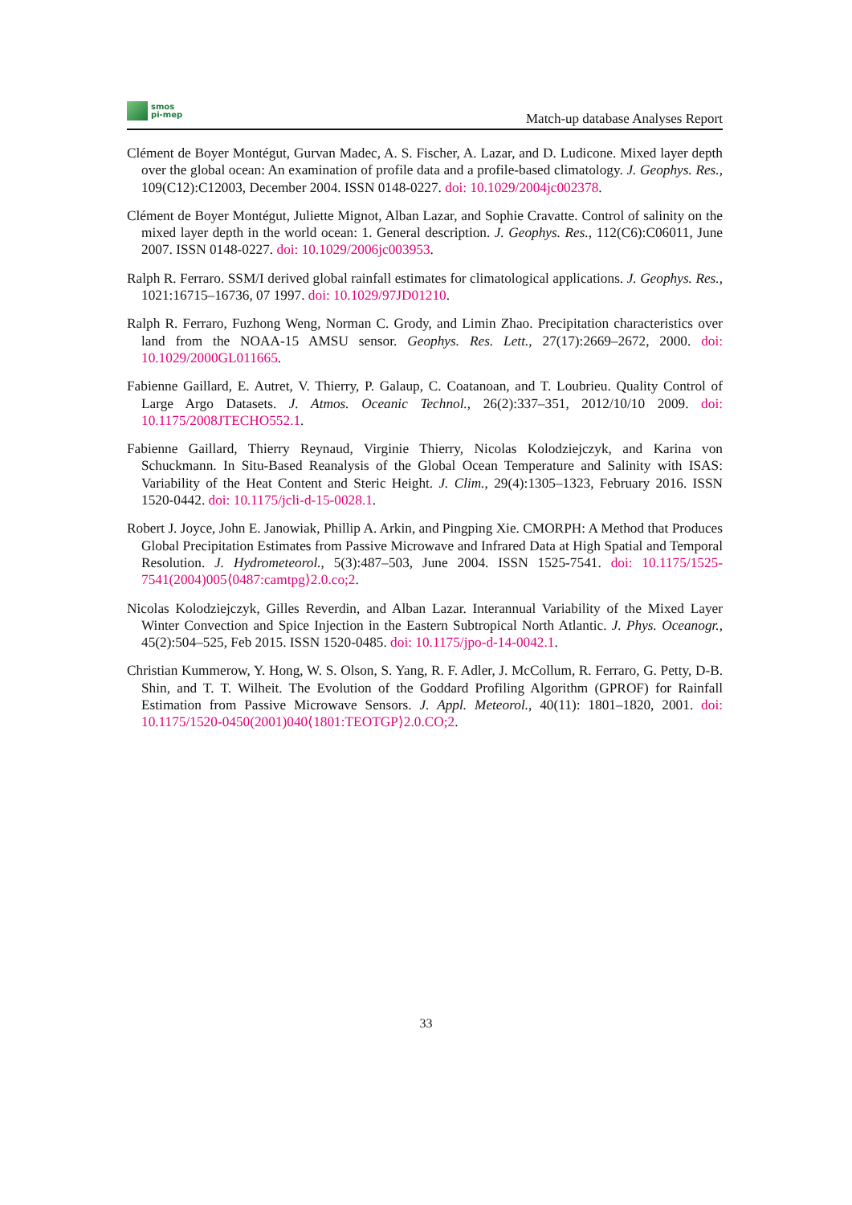smos
pi-mep
Match-up database Analyses Report
Clément de Boyer Montégut, Gurvan Madec, A. S. Fischer, A. Lazar, and D. Ludicone. Mixed layer depth over the global ocean: An examination of profile data and a profile-based climatology. J. Geophys. Res., 109(C12):C12003, December 2004. ISSN 0148-0227. doi: 10.1029/2004jc002378.
Clément de Boyer Montégut, Juliette Mignot, Alban Lazar, and Sophie Cravatte. Control of salinity on the mixed layer depth in the world ocean: 1. General description. J. Geophys. Res., 112(C6):C06011, June 2007. ISSN 0148-0227. doi: 10.1029/2006jc003953.
Ralph R. Ferraro. SSM/I derived global rainfall estimates for climatological applications. J. Geophys. Res., 1021:16715–16736, 07 1997. doi: 10.1029/97JD01210.
Ralph R. Ferraro, Fuzhong Weng, Norman C. Grody, and Limin Zhao. Precipitation characteristics over land from the NOAA-15 AMSU sensor. Geophys. Res. Lett., 27(17):2669–2672, 2000. doi: 10.1029/2000GL011665.
Fabienne Gaillard, E. Autret, V. Thierry, P. Galaup, C. Coatanoan, and T. Loubrieu. Quality Control of Large Argo Datasets. J. Atmos. Oceanic Technol., 26(2):337–351, 2012/10/10 2009. doi: 10.1175/2008JTECHO552.1.
Fabienne Gaillard, Thierry Reynaud, Virginie Thierry, Nicolas Kolodziejczyk, and Karina von Schuckmann. In Situ-Based Reanalysis of the Global Ocean Temperature and Salinity with ISAS: Variability of the Heat Content and Steric Height. J. Clim., 29(4):1305–1323, February 2016. ISSN 1520-0442. doi: 10.1175/jcli-d-15-0028.1.
Robert J. Joyce, John E. Janowiak, Phillip A. Arkin, and Pingping Xie. CMORPH: A Method that Produces Global Precipitation Estimates from Passive Microwave and Infrared Data at High Spatial and Temporal Resolution. J. Hydrometeorol., 5(3):487–503, June 2004. ISSN 1525-7541. doi: 10.1175/1525-7541(2004)005⟨0487:camtpg⟩2.0.co;2.
Nicolas Kolodziejczyk, Gilles Reverdin, and Alban Lazar. Interannual Variability of the Mixed Layer Winter Convection and Spice Injection in the Eastern Subtropical North Atlantic. J. Phys. Oceanogr., 45(2):504–525, Feb 2015. ISSN 1520-0485. doi: 10.1175/jpo-d-14-0042.1.
Christian Kummerow, Y. Hong, W. S. Olson, S. Yang, R. F. Adler, J. McCollum, R. Ferraro, G. Petty, D-B. Shin, and T. T. Wilheit. The Evolution of the Goddard Profiling Algorithm (GPROF) for Rainfall Estimation from Passive Microwave Sensors. J. Appl. Meteorol., 40(11): 1801–1820, 2001. doi: 10.1175/1520-0450(2001)040⟨1801:TEOTGP⟩2.0.CO;2.
33